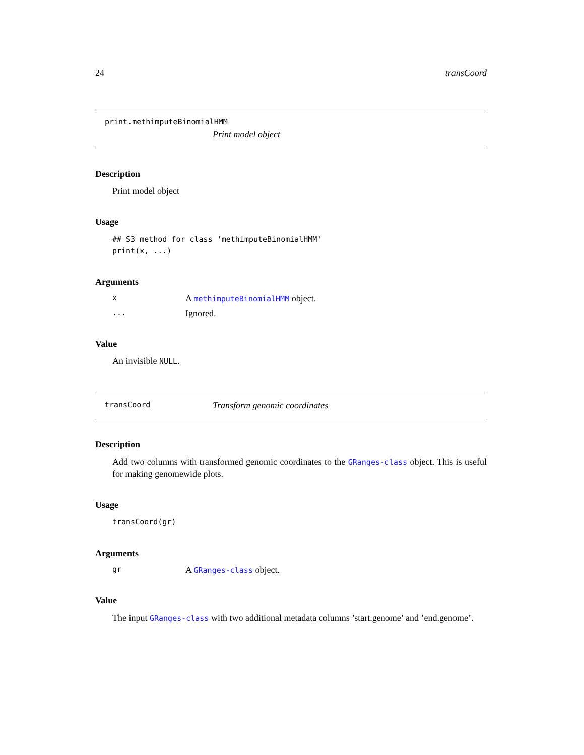24 transCoord
print.methimputeBinomialHMM
Print model object
Description
Print model object
Usage
## S3 method for class 'methimputeBinomialHMM'
print(x, ...)
Arguments
x A methimputeBinomialHMM object.
... Ignored.
Value
An invisible NULL.
transCoord Transform genomic coordinates
Description
Add two columns with transformed genomic coordinates to the GRanges-class object. This is useful for making genomewide plots.
Usage
transCoord(gr)
Arguments
gr A GRanges-class object.
Value
The input GRanges-class with two additional metadata columns ’start.genome’ and ’end.genome’.